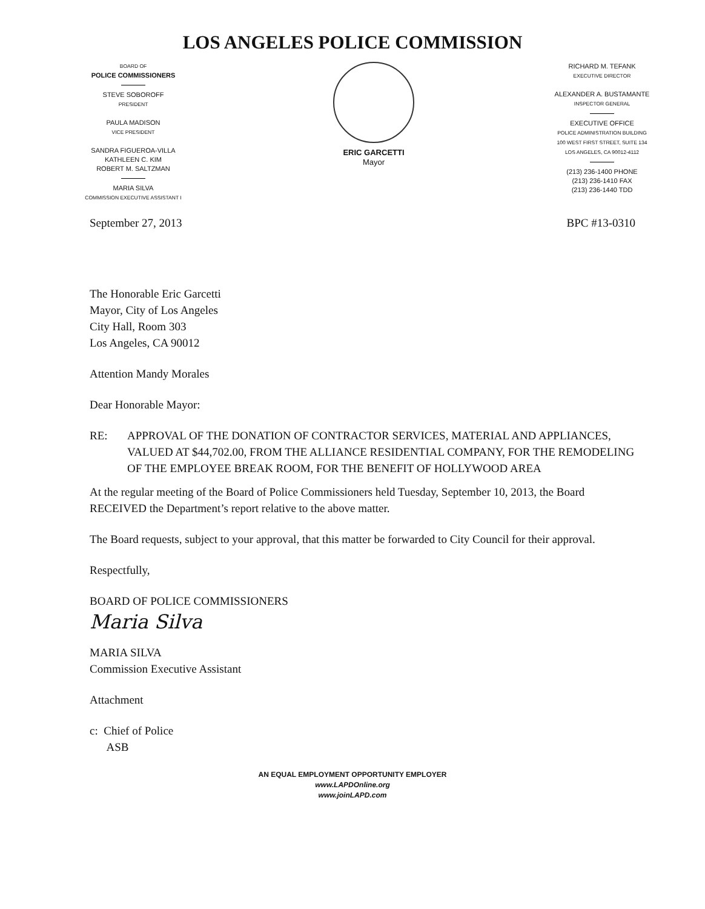LOS ANGELES POLICE COMMISSION
BOARD OF
POLICE COMMISSIONERS
STEVE SOBOROFF
PRESIDENT
PAULA MADISON
VICE PRESIDENT
SANDRA FIGUEROA-VILLA
KATHLEEN C. KIM
ROBERT M. SALTZMAN
MARIA SILVA
COMMISSION EXECUTIVE ASSISTANT I
ERIC GARCETTI
Mayor
RICHARD M. TEFANK
EXECUTIVE DIRECTOR
ALEXANDER A. BUSTAMANTE
INSPECTOR GENERAL
EXECUTIVE OFFICE
POLICE ADMINISTRATION BUILDING
100 WEST FIRST STREET, SUITE 134
LOS ANGELES, CA 90012-4112
(213) 236-1400 PHONE
(213) 236-1410 FAX
(213) 236-1440 TDD
September 27, 2013 BPC #13-0310
The Honorable Eric Garcetti
Mayor, City of Los Angeles
City Hall, Room 303
Los Angeles, CA 90012
Attention Mandy Morales
Dear Honorable Mayor:
RE: APPROVAL OF THE DONATION OF CONTRACTOR SERVICES, MATERIAL AND APPLIANCES, VALUED AT $44,702.00, FROM THE ALLIANCE RESIDENTIAL COMPANY, FOR THE REMODELING OF THE EMPLOYEE BREAK ROOM, FOR THE BENEFIT OF HOLLYWOOD AREA
At the regular meeting of the Board of Police Commissioners held Tuesday, September 10, 2013, the Board RECEIVED the Department’s report relative to the above matter.
The Board requests, subject to your approval, that this matter be forwarded to City Council for their approval.
Respectfully,
BOARD OF POLICE COMMISSIONERS
Maria Silva
MARIA SILVA
Commission Executive Assistant
Attachment
c: Chief of Police
ASB
AN EQUAL EMPLOYMENT OPPORTUNITY EMPLOYER
www.LAPDOnline.org
www.joinLAPD.com